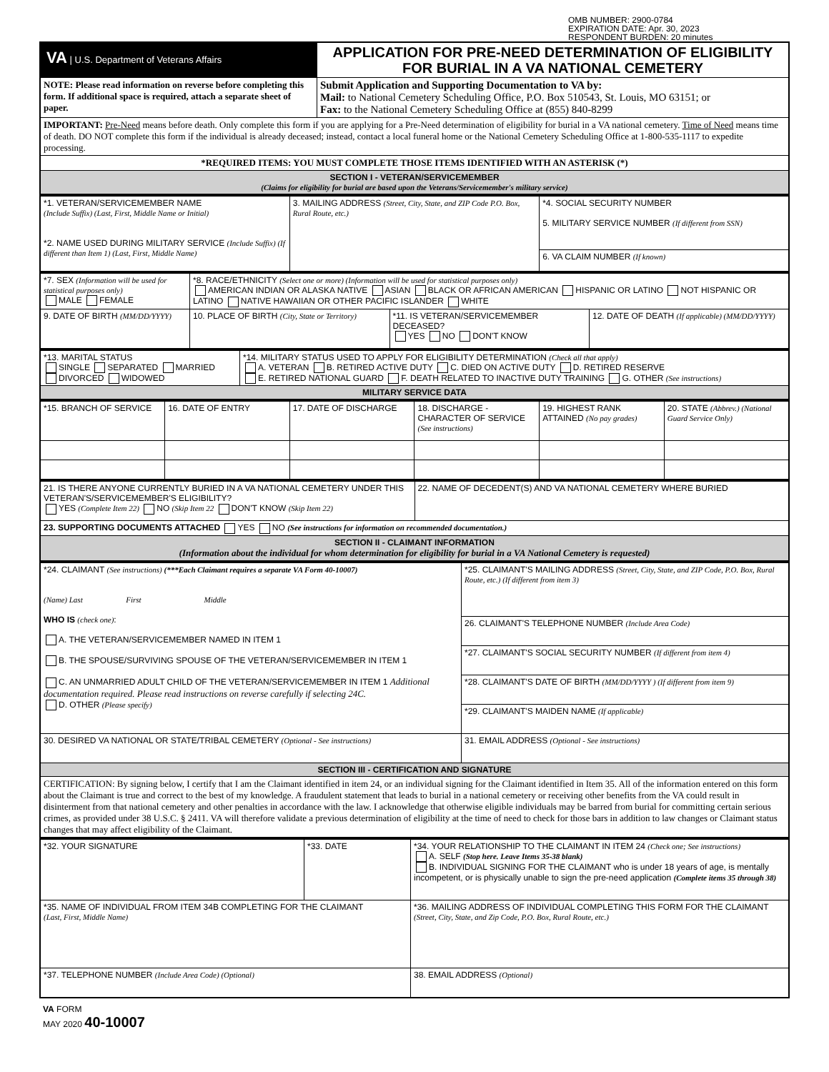OMB NUMBER: 2900-0784
EXPIRATION DATE: Apr. 30, 2023
RESPONDENT BURDEN: 20 minutes
| VA / U.S. Department of Veterans Affairs | APPLICATION FOR PRE-NEED DETERMINATION OF ELIGIBILITY FOR BURIAL IN A VA NATIONAL CEMETERY |
| NOTE: Please read information on reverse before completing this form. If additional space is required, attach a separate sheet of paper. | Submit Application and Supporting Documentation to VA by: Mail: to National Cemetery Scheduling Office, P.O. Box 510543, St. Louis, MO 63151; or Fax: to the National Cemetery Scheduling Office at (855) 840-8299 |
| IMPORTANT: Pre-Need means before death. Only complete this form if you are applying for a Pre-Need determination of eligibility for burial in a VA national cemetery. Time of Need means time of death. DO NOT complete this form if the individual is already deceased; instead, contact a local funeral home or the National Cemetery Scheduling Office at 1-800-535-1117 to expedite processing. | |
| *REQUIRED ITEMS: YOU MUST COMPLETE THOSE ITEMS IDENTIFIED WITH AN ASTERISK (*) | |
| SECTION I - VETERAN/SERVICEMEMBER (Claims for eligibility for burial are based upon the Veterans/Servicemember's military service) | |
| *1. VETERAN/SERVICEMEMBER NAME (Include Suffix) (Last, First, Middle Name or Initial) *2. NAME USED DURING MILITARY SERVICE (Include Suffix) (If different than Item 1) (Last, First, Middle Name) | 3. MAILING ADDRESS (Street, City, State, and ZIP Code P.O. Box, Rural Route, etc.) | *4. SOCIAL SECURITY NUMBER 5. MILITARY SERVICE NUMBER (If different from SSN) |
| | | 6. VA CLAIM NUMBER (If known) |
| *7. SEX (Information will be used for statistical purposes only) MALE FEMALE | *8. RACE/ETHNICITY (Select one or more) (Information will be used for statistical purposes only) AMERICAN INDIAN OR ALASKA NATIVE ASIAN BLACK OR AFRICAN AMERICAN HISPANIC OR LATINO NOT HISPANIC OR LATINO NATIVE HAWAIIAN OR OTHER PACIFIC ISLANDER WHITE | | |
| 9. DATE OF BIRTH (MM/DD/YYYY) | 10. PLACE OF BIRTH (City, State or Territory) | *11. IS VETERAN/SERVICEMEMBER DECEASED? YES NO DON'T KNOW | 12. DATE OF DEATH (If applicable) (MM/DD/YYYY) |
| *13. MARITAL STATUS SINGLE SEPARATED MARRIED DIVORCED WIDOWED | *14. MILITARY STATUS USED TO APPLY FOR ELIGIBILITY DETERMINATION (Check all that apply) A. VETERAN B. RETIRED ACTIVE DUTY C. DIED ON ACTIVE DUTY D. RETIRED RESERVE E. RETIRED NATIONAL GUARD F. DEATH RELATED TO INACTIVE DUTY TRAINING G. OTHER (See instructions) |
| MILITARY SERVICE DATA | |
| *15. BRANCH OF SERVICE | 16. DATE OF ENTRY | 17. DATE OF DISCHARGE | 18. DISCHARGE - CHARACTER OF SERVICE (See instructions) | 19. HIGHEST RANK ATTAINED (No pay grades) | 20. STATE (Abbrev.) (National Guard Service Only) |
| 21. IS THERE ANYONE CURRENTLY BURIED IN A VA NATIONAL CEMETERY UNDER THIS VETERAN'S/SERVICEMEMBER'S ELIGIBILITY? YES (Complete Item 22) NO (Skip Item 22 DON'T KNOW (Skip Item 22) | 22. NAME OF DECEDENT(S) AND VA NATIONAL CEMETERY WHERE BURIED |
| 23. SUPPORTING DOCUMENTS ATTACHED YES NO (See instructions for information on recommended documentation.) | |
| SECTION II - CLAIMANT INFORMATION (Information about the individual for whom determination for eligibility for burial in a VA National Cemetery is requested) | |
| *24. CLAIMANT (See instructions) (***Each Claimant requires a separate VA Form 40-10007) (Name) Last First Middle WHO IS (check one) : A. THE VETERAN/SERVICEMEMBER NAMED IN ITEM 1 B. THE SPOUSE/SURVIVING SPOUSE OF THE VETERAN/SERVICEMEMBER IN ITEM 1 C. AN UNMARRIED ADULT CHILD OF THE VETERAN/SERVICEMEMBER IN ITEM 1 Additional documentation required. Please read instructions on reverse carefully if selecting 24C. D. OTHER (Please specify) | *25. CLAIMANT'S MAILING ADDRESS (Street, City, State, and ZIP Code, P.O. Box, Rural Route, etc.) (If different from item 3) |
| | 26. CLAIMANT'S TELEPHONE NUMBER (Include Area Code) |
| | *27. CLAIMANT'S SOCIAL SECURITY NUMBER (If different from item 4) |
| | *28. CLAIMANT'S DATE OF BIRTH (MM/DD/YYYY ) (If different from item 9) |
| | *29. CLAIMANT'S MAIDEN NAME (If applicable) |
| 30. DESIRED VA NATIONAL OR STATE/TRIBAL CEMETERY (Optional - See instructions) | 31. EMAIL ADDRESS (Optional - See instructions) |
| SECTION III - CERTIFICATION AND SIGNATURE | |
| CERTIFICATION: By signing below, I certify that I am the Claimant identified in item 24, or an individual signing for the Claimant identified in Item 35. All of the information entered on this form about the Claimant is true and correct to the best of my knowledge. A fraudulent statement that leads to burial in a national cemetery or receiving other benefits from the VA could result in disinterment from that national cemetery and other penalties in accordance with the law. I acknowledge that otherwise eligible individuals may be barred from burial for committing certain serious crimes, as provided under 38 U.S.C. § 2411. VA will therefore validate a previous determination of eligibility at the time of need to check for those bars in addition to law changes or Claimant status changes that may affect eligibility of the Claimant. | |
| *32. YOUR SIGNATURE | *33. DATE | *34. YOUR RELATIONSHIP TO THE CLAIMANT IN ITEM 24 (Check one; See instructions) A. SELF (Stop here. Leave Items 35-38 blank) B. INDIVIDUAL SIGNING FOR THE CLAIMANT who is under 18 years of age, is mentally incompetent, or is physically unable to sign the pre-need application (Complete items 35 through 38) |
| *35. NAME OF INDIVIDUAL FROM ITEM 34B COMPLETING FOR THE CLAIMANT (Last, First, Middle Name) | | *36. MAILING ADDRESS OF INDIVIDUAL COMPLETING THIS FORM FOR THE CLAIMANT (Street, City, State, and Zip Code, P.O. Box, Rural Route, etc.) |
| *37. TELEPHONE NUMBER (Include Area Code) (Optional) | | 38. EMAIL ADDRESS (Optional) |
VA FORM
MAY 2020 40-10007